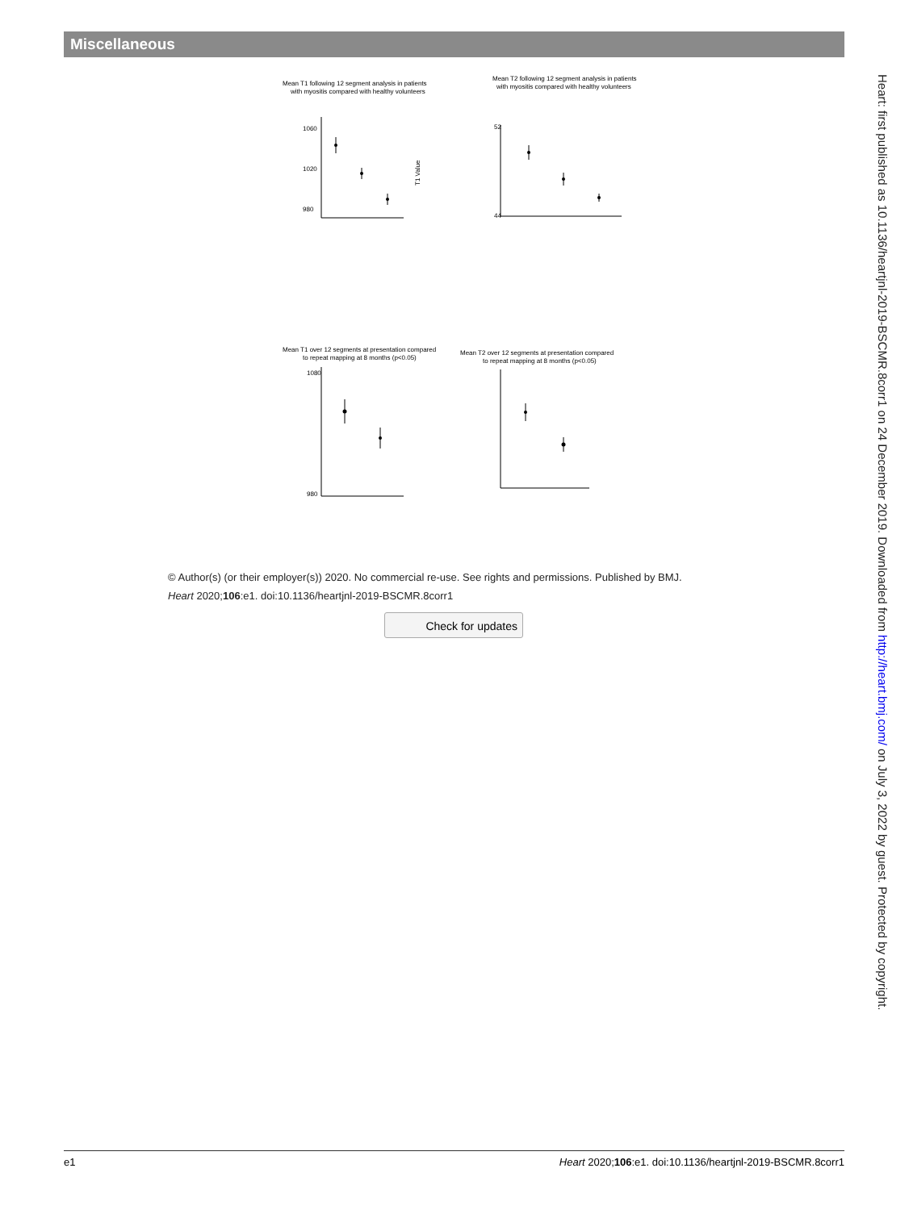Miscellaneous
Mean T1 following 12 segment analysis in patients
with myositis compared with healthy volunteers
Mean T2 following 12 segment analysis in patients
with myositis compared with healthy volunteers
Mean T1 over 12 segments at presentation compared
to repeat mapping at 8 months (p<0.05)
Mean T2 over 12 segments at presentation compared
to repeat mapping at 8 months (p<0.05)
1060
1020
980
T1 Value
1080
980
52
44
© Author(s) (or their employer(s)) 2020. No commercial re-use. See rights and permissions. Published by BMJ.
Heart 2020;106:e1. doi:10.1136/heartjnl-2019-BSCMR.8corr1
Check for updates
Heart: first published as 10.1136/heartjnl-2019-BSCMR.8corr1 on 24 December 2019. Downloaded from http://heart.bmj.com/ on July 3, 2022 by guest. Protected by copyright.
e1 Heart 2020;106:e1. doi:10.1136/heartjnl-2019-BSCMR.8corr1